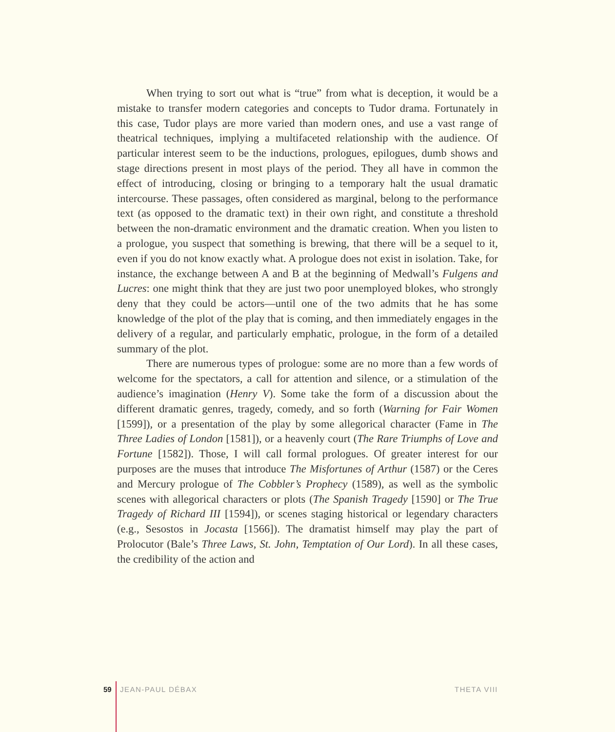When trying to sort out what is “true” from what is deception, it would be a mistake to transfer modern categories and concepts to Tudor drama. Fortunately in this case, Tudor plays are more varied than modern ones, and use a vast range of theatrical techniques, implying a multifaceted relationship with the audience. Of particular interest seem to be the inductions, prologues, epilogues, dumb shows and stage directions present in most plays of the period. They all have in common the effect of introducing, closing or bringing to a temporary halt the usual dramatic intercourse. These passages, often considered as marginal, belong to the performance text (as opposed to the dramatic text) in their own right, and constitute a threshold between the non-dramatic environment and the dramatic creation. When you listen to a prologue, you suspect that something is brewing, that there will be a sequel to it, even if you do not know exactly what. A prologue does not exist in isolation. Take, for instance, the exchange between A and B at the beginning of Medwall’s Fulgens and Lucres: one might think that they are just two poor unemployed blokes, who strongly deny that they could be actors—until one of the two admits that he has some knowledge of the plot of the play that is coming, and then immediately engages in the delivery of a regular, and particularly emphatic, prologue, in the form of a detailed summary of the plot.
There are numerous types of prologue: some are no more than a few words of welcome for the spectators, a call for attention and silence, or a stimulation of the audience’s imagination (Henry V). Some take the form of a discussion about the different dramatic genres, tragedy, comedy, and so forth (Warning for Fair Women [1599]), or a presentation of the play by some allegorical character (Fame in The Three Ladies of London [1581]), or a heavenly court (The Rare Triumphs of Love and Fortune [1582]). Those, I will call formal prologues. Of greater interest for our purposes are the muses that introduce The Misfortunes of Arthur (1587) or the Ceres and Mercury prologue of The Cobbler’s Prophecy (1589), as well as the symbolic scenes with allegorical characters or plots (The Spanish Tragedy [1590] or The True Tragedy of Richard III [1594]), or scenes staging historical or legendary characters (e.g., Sesostos in Jocasta [1566]). The dramatist himself may play the part of Prolocutor (Bale’s Three Laws, St. John, Temptation of Our Lord). In all these cases, the credibility of the action and
59 JEAN-PAUL DÉBAX THETA VIII